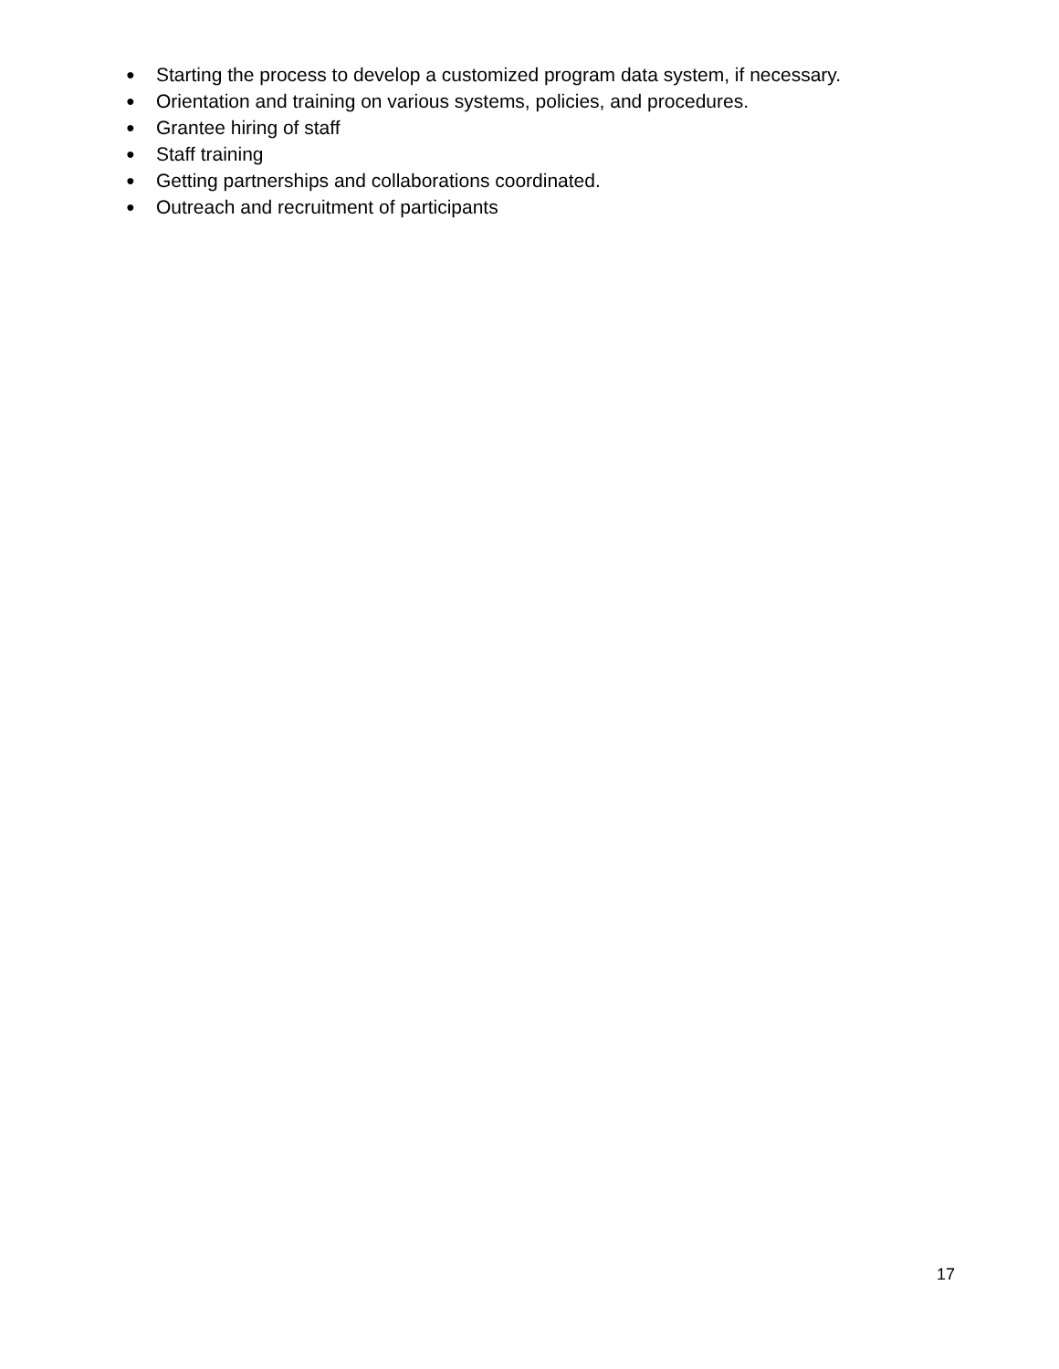● Starting the process to develop a customized program data system, if necessary.
● Orientation and training on various systems, policies, and procedures.
● Grantee hiring of staff
● Staff training
● Getting partnerships and collaborations coordinated.
● Outreach and recruitment of participants
17